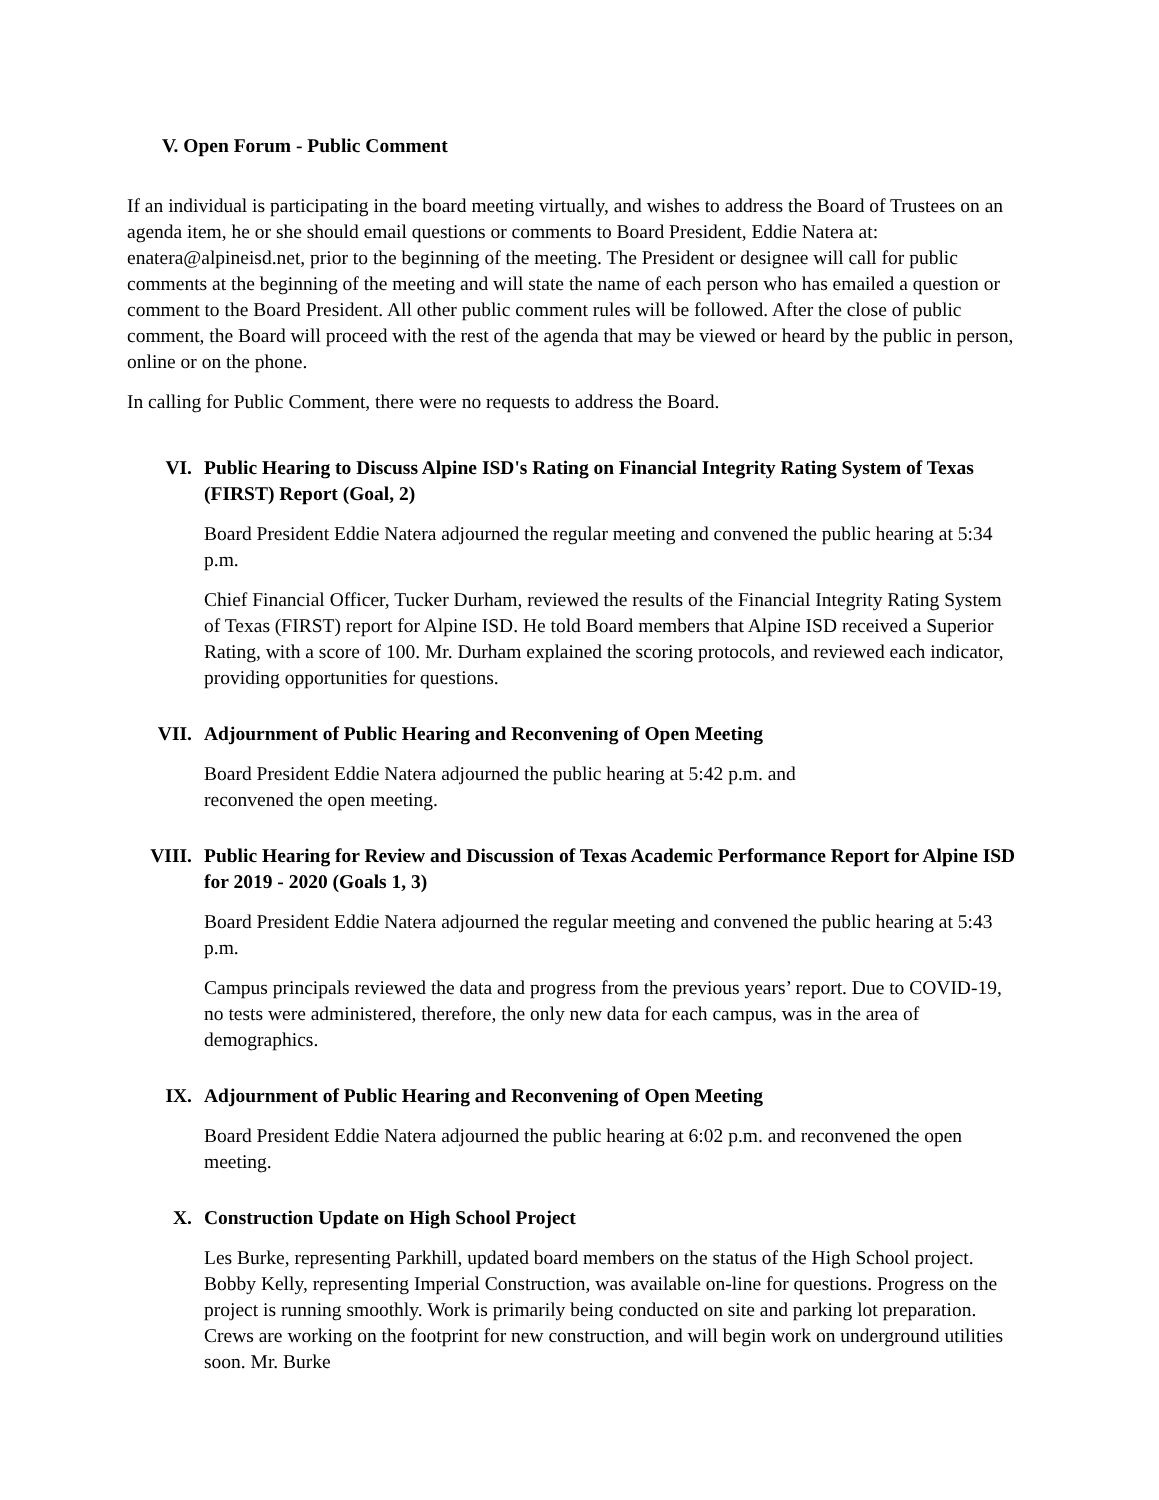V. Open Forum - Public Comment
If an individual is participating in the board meeting virtually, and wishes to address the Board of Trustees on an agenda item, he or she should email questions or comments to Board President, Eddie Natera at: enatera@alpineisd.net, prior to the beginning of the meeting. The President or designee will call for public comments at the beginning of the meeting and will state the name of each person who has emailed a question or comment to the Board President. All other public comment rules will be followed. After the close of public comment, the Board will proceed with the rest of the agenda that may be viewed or heard by the public in person, online or on the phone.
In calling for Public Comment, there were no requests to address the Board.
VI. Public Hearing to Discuss Alpine ISD's Rating on Financial Integrity Rating System of Texas (FIRST) Report (Goal, 2)
Board President Eddie Natera adjourned the regular meeting and convened the public hearing at 5:34 p.m.
Chief Financial Officer, Tucker Durham, reviewed the results of the Financial Integrity Rating System of Texas (FIRST) report for Alpine ISD. He told Board members that Alpine ISD received a Superior Rating, with a score of 100. Mr. Durham explained the scoring protocols, and reviewed each indicator, providing opportunities for questions.
VII. Adjournment of Public Hearing and Reconvening of Open Meeting
Board President Eddie Natera adjourned the public hearing at 5:42 p.m. and
reconvened the open meeting.
VIII. Public Hearing for Review and Discussion of Texas Academic Performance Report for Alpine ISD for 2019 - 2020 (Goals 1, 3)
Board President Eddie Natera adjourned the regular meeting and convened the public hearing at 5:43 p.m.
Campus principals reviewed the data and progress from the previous years’ report. Due to COVID-19, no tests were administered, therefore, the only new data for each campus, was in the area of demographics.
IX. Adjournment of Public Hearing and Reconvening of Open Meeting
Board President Eddie Natera adjourned the public hearing at 6:02 p.m. and reconvened the open meeting.
X. Construction Update on High School Project
Les Burke, representing Parkhill, updated board members on the status of the High School project. Bobby Kelly, representing Imperial Construction, was available on-line for questions. Progress on the project is running smoothly. Work is primarily being conducted on site and parking lot preparation. Crews are working on the footprint for new construction, and will begin work on underground utilities soon. Mr. Burke